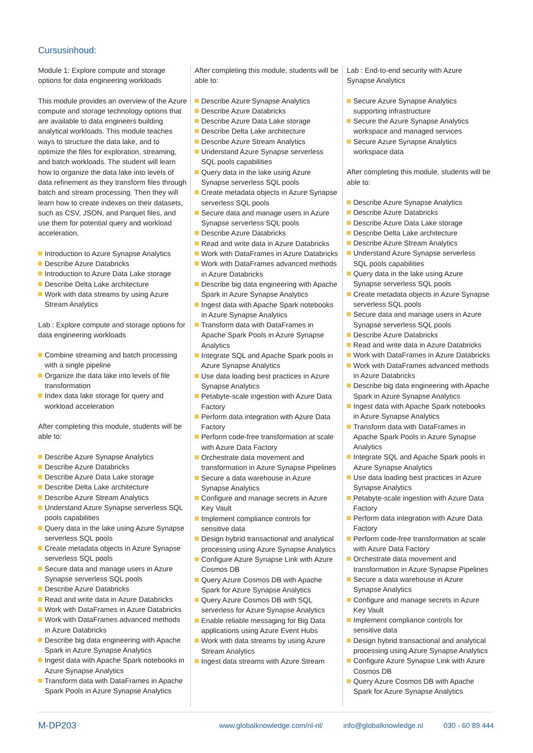Cursusinhoud:
Module 1: Explore compute and storage options for data engineering workloads
This module provides an overview of the Azure compute and storage technology options that are available to data engineers building analytical workloads. This module teaches ways to structure the data lake, and to optimize the files for exploration, streaming, and batch workloads. The student will learn how to organize the data lake into levels of data refinement as they transform files through batch and stream processing. Then they will learn how to create indexes on their datasets, such as CSV, JSON, and Parquet files, and use them for potential query and workload acceleration.
Introduction to Azure Synapse Analytics
Describe Azure Databricks
Introduction to Azure Data Lake storage
Describe Delta Lake architecture
Work with data streams by using Azure Stream Analytics
Lab : Explore compute and storage options for data engineering workloads
Combine streaming and batch processing with a single pipeline
Organize the data lake into levels of file transformation
Index data lake storage for query and workload acceleration
After completing this module, students will be able to:
Describe Azure Synapse Analytics
Describe Azure Databricks
Describe Azure Data Lake storage
Describe Delta Lake architecture
Describe Azure Stream Analytics
Understand Azure Synapse serverless SQL pools capabilities
Query data in the lake using Azure Synapse serverless SQL pools
Create metadata objects in Azure Synapse serverless SQL pools
Secure data and manage users in Azure Synapse serverless SQL pools
Describe Azure Databricks
Read and write data in Azure Databricks
Work with DataFrames in Azure Databricks
Work with DataFrames advanced methods in Azure Databricks
Describe big data engineering with Apache Spark in Azure Synapse Analytics
Ingest data with Apache Spark notebooks in Azure Synapse Analytics
Transform data with DataFrames in Apache Spark Pools in Azure Synapse Analytics
After completing this module, students will be able to:
Describe Azure Synapse Analytics
Describe Azure Databricks
Describe Azure Data Lake storage
Describe Delta Lake architecture
Describe Azure Stream Analytics
Understand Azure Synapse serverless SQL pools capabilities
Query data in the lake using Azure Synapse serverless SQL pools
Create metadata objects in Azure Synapse serverless SQL pools
Secure data and manage users in Azure Synapse serverless SQL pools
Describe Azure Databricks
Read and write data in Azure Databricks
Work with DataFrames in Azure Databricks
Work with DataFrames advanced methods in Azure Databricks
Describe big data engineering with Apache Spark in Azure Synapse Analytics
Ingest data with Apache Spark notebooks in Azure Synapse Analytics
Transform data with DataFrames in Apache Spark Pools in Azure Synapse Analytics
Integrate SQL and Apache Spark pools in Azure Synapse Analytics
Use data loading best practices in Azure Synapse Analytics
Petabyte-scale ingestion with Azure Data Factory
Perform data integration with Azure Data Factory
Perform code-free transformation at scale with Azure Data Factory
Orchestrate data movement and transformation in Azure Synapse Pipelines
Secure a data warehouse in Azure Synapse Analytics
Configure and manage secrets in Azure Key Vault
Implement compliance controls for sensitive data
Design hybrid transactional and analytical processing using Azure Synapse Analytics
Configure Azure Synapse Link with Azure Cosmos DB
Query Azure Cosmos DB with Apache Spark for Azure Synapse Analytics
Query Azure Cosmos DB with SQL serverless for Azure Synapse Analytics
Enable reliable messaging for Big Data applications using Azure Event Hubs
Work with data streams by using Azure Stream Analytics
Ingest data streams with Azure Stream
Lab : End-to-end security with Azure Synapse Analytics
Secure Azure Synapse Analytics supporting infrastructure
Secure the Azure Synapse Analytics workspace and managed services
Secure Azure Synapse Analytics workspace data
After completing this module, students will be able to:
Describe Azure Synapse Analytics
Describe Azure Databricks
Describe Azure Data Lake storage
Describe Delta Lake architecture
Describe Azure Stream Analytics
Understand Azure Synapse serverless SQL pools capabilities
Query data in the lake using Azure Synapse serverless SQL pools
Create metadata objects in Azure Synapse serverless SQL pools
Secure data and manage users in Azure Synapse serverless SQL pools
Describe Azure Databricks
Read and write data in Azure Databricks
Work with DataFrames in Azure Databricks
Work with DataFrames advanced methods in Azure Databricks
Describe big data engineering with Apache Spark in Azure Synapse Analytics
Ingest data with Apache Spark notebooks in Azure Synapse Analytics
Transform data with DataFrames in Apache Spark Pools in Azure Synapse Analytics
Integrate SQL and Apache Spark pools in Azure Synapse Analytics
Use data loading best practices in Azure Synapse Analytics
Petabyte-scale ingestion with Azure Data Factory
Perform data integration with Azure Data Factory
Perform code-free transformation at scale with Azure Data Factory
Orchestrate data movement and transformation in Azure Synapse Pipelines
Secure a data warehouse in Azure Synapse Analytics
Configure and manage secrets in Azure Key Vault
Implement compliance controls for sensitive data
Design hybrid transactional and analytical processing using Azure Synapse Analytics
Configure Azure Synapse Link with Azure Cosmos DB
Query Azure Cosmos DB with Apache Spark for Azure Synapse Analytics
M-DP203 www.globalknowledge.com/nl-nl/ info@globalknowledge.nl 030 - 60 89 444